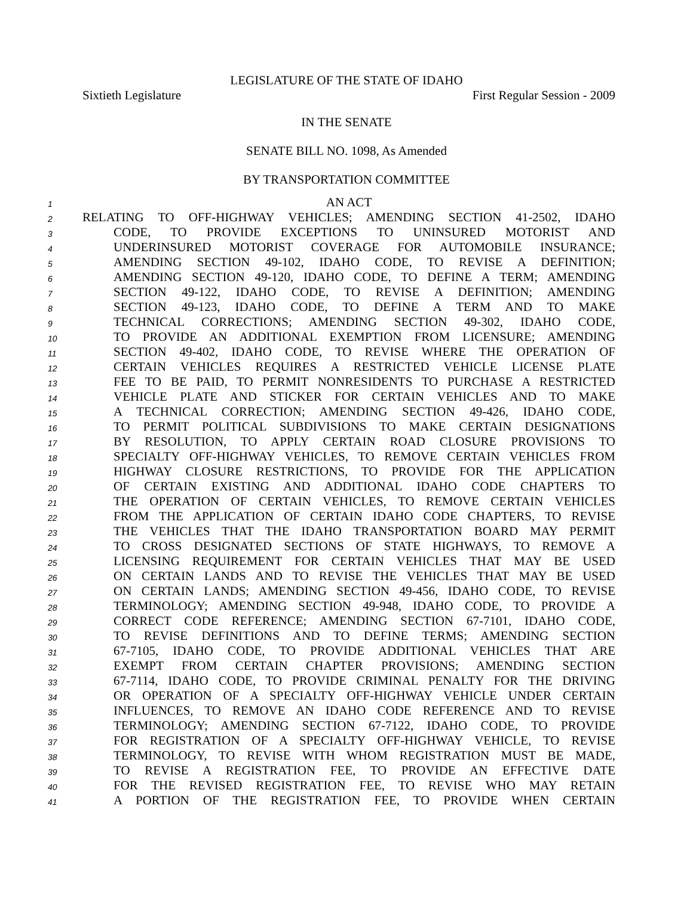LEGISLATURE OF THE STATE OF IDAHO
Sixtieth Legislature First Regular Session - 2009
IN THE SENATE
SENATE BILL NO. 1098, As Amended
BY TRANSPORTATION COMMITTEE
1 AN ACT
2 RELATING TO OFF-HIGHWAY VEHICLES; AMENDING SECTION 41-2502, IDAHO
3 CODE, TO PROVIDE EXCEPTIONS TO UNINSURED MOTORIST AND
4 UNDERINSURED MOTORIST COVERAGE FOR AUTOMOBILE INSURANCE;
5 AMENDING SECTION 49-102, IDAHO CODE, TO REVISE A DEFINITION;
6 AMENDING SECTION 49-120, IDAHO CODE, TO DEFINE A TERM; AMENDING
7 SECTION 49-122, IDAHO CODE, TO REVISE A DEFINITION; AMENDING
8 SECTION 49-123, IDAHO CODE, TO DEFINE A TERM AND TO MAKE
9 TECHNICAL CORRECTIONS; AMENDING SECTION 49-302, IDAHO CODE,
10 TO PROVIDE AN ADDITIONAL EXEMPTION FROM LICENSURE; AMENDING
11 SECTION 49-402, IDAHO CODE, TO REVISE WHERE THE OPERATION OF
12 CERTAIN VEHICLES REQUIRES A RESTRICTED VEHICLE LICENSE PLATE
13 FEE TO BE PAID, TO PERMIT NONRESIDENTS TO PURCHASE A RESTRICTED
14 VEHICLE PLATE AND STICKER FOR CERTAIN VEHICLES AND TO MAKE
15 A TECHNICAL CORRECTION; AMENDING SECTION 49-426, IDAHO CODE,
16 TO PERMIT POLITICAL SUBDIVISIONS TO MAKE CERTAIN DESIGNATIONS
17 BY RESOLUTION, TO APPLY CERTAIN ROAD CLOSURE PROVISIONS TO
18 SPECIALTY OFF-HIGHWAY VEHICLES, TO REMOVE CERTAIN VEHICLES FROM
19 HIGHWAY CLOSURE RESTRICTIONS, TO PROVIDE FOR THE APPLICATION
20 OF CERTAIN EXISTING AND ADDITIONAL IDAHO CODE CHAPTERS TO
21 THE OPERATION OF CERTAIN VEHICLES, TO REMOVE CERTAIN VEHICLES
22 FROM THE APPLICATION OF CERTAIN IDAHO CODE CHAPTERS, TO REVISE
23 THE VEHICLES THAT THE IDAHO TRANSPORTATION BOARD MAY PERMIT
24 TO CROSS DESIGNATED SECTIONS OF STATE HIGHWAYS, TO REMOVE A
25 LICENSING REQUIREMENT FOR CERTAIN VEHICLES THAT MAY BE USED
26 ON CERTAIN LANDS AND TO REVISE THE VEHICLES THAT MAY BE USED
27 ON CERTAIN LANDS; AMENDING SECTION 49-456, IDAHO CODE, TO REVISE
28 TERMINOLOGY; AMENDING SECTION 49-948, IDAHO CODE, TO PROVIDE A
29 CORRECT CODE REFERENCE; AMENDING SECTION 67-7101, IDAHO CODE,
30 TO REVISE DEFINITIONS AND TO DEFINE TERMS; AMENDING SECTION
31 67-7105, IDAHO CODE, TO PROVIDE ADDITIONAL VEHICLES THAT ARE
32 EXEMPT FROM CERTAIN CHAPTER PROVISIONS; AMENDING SECTION
33 67-7114, IDAHO CODE, TO PROVIDE CRIMINAL PENALTY FOR THE DRIVING
34 OR OPERATION OF A SPECIALTY OFF-HIGHWAY VEHICLE UNDER CERTAIN
35 INFLUENCES, TO REMOVE AN IDAHO CODE REFERENCE AND TO REVISE
36 TERMINOLOGY; AMENDING SECTION 67-7122, IDAHO CODE, TO PROVIDE
37 FOR REGISTRATION OF A SPECIALTY OFF-HIGHWAY VEHICLE, TO REVISE
38 TERMINOLOGY, TO REVISE WITH WHOM REGISTRATION MUST BE MADE,
39 TO REVISE A REGISTRATION FEE, TO PROVIDE AN EFFECTIVE DATE
40 FOR THE REVISED REGISTRATION FEE, TO REVISE WHO MAY RETAIN
41 A PORTION OF THE REGISTRATION FEE, TO PROVIDE WHEN CERTAIN